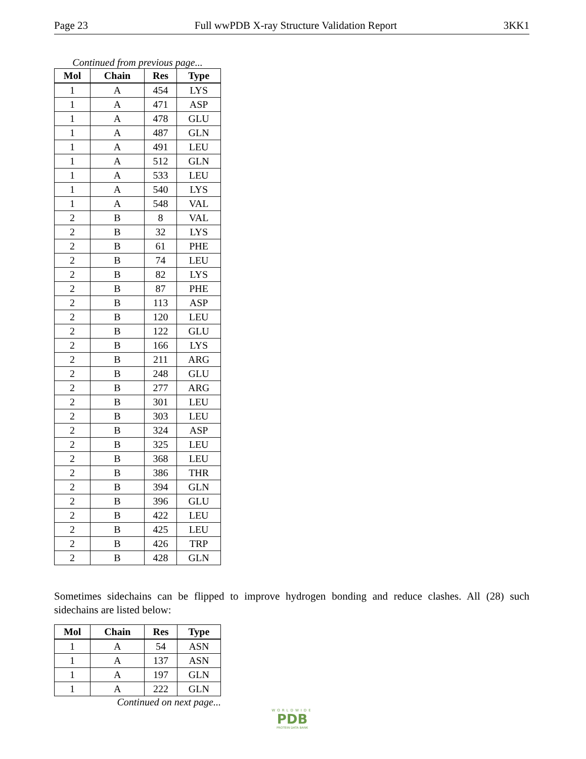Page 23 Full wwPDB X-ray Structure Validation Report 3KK1
Continued from previous page...
| Mol | Chain | Res | Type |
| --- | --- | --- | --- |
| 1 | A | 454 | LYS |
| 1 | A | 471 | ASP |
| 1 | A | 478 | GLU |
| 1 | A | 487 | GLN |
| 1 | A | 491 | LEU |
| 1 | A | 512 | GLN |
| 1 | A | 533 | LEU |
| 1 | A | 540 | LYS |
| 1 | A | 548 | VAL |
| 2 | B | 8 | VAL |
| 2 | B | 32 | LYS |
| 2 | B | 61 | PHE |
| 2 | B | 74 | LEU |
| 2 | B | 82 | LYS |
| 2 | B | 87 | PHE |
| 2 | B | 113 | ASP |
| 2 | B | 120 | LEU |
| 2 | B | 122 | GLU |
| 2 | B | 166 | LYS |
| 2 | B | 211 | ARG |
| 2 | B | 248 | GLU |
| 2 | B | 277 | ARG |
| 2 | B | 301 | LEU |
| 2 | B | 303 | LEU |
| 2 | B | 324 | ASP |
| 2 | B | 325 | LEU |
| 2 | B | 368 | LEU |
| 2 | B | 386 | THR |
| 2 | B | 394 | GLN |
| 2 | B | 396 | GLU |
| 2 | B | 422 | LEU |
| 2 | B | 425 | LEU |
| 2 | B | 426 | TRP |
| 2 | B | 428 | GLN |
Sometimes sidechains can be flipped to improve hydrogen bonding and reduce clashes. All (28) such sidechains are listed below:
| Mol | Chain | Res | Type |
| --- | --- | --- | --- |
| 1 | A | 54 | ASN |
| 1 | A | 137 | ASN |
| 1 | A | 197 | GLN |
| 1 | A | 222 | GLN |
Continued on next page...
WORLDWIDE
PDB
PROTEIN DATA BANK